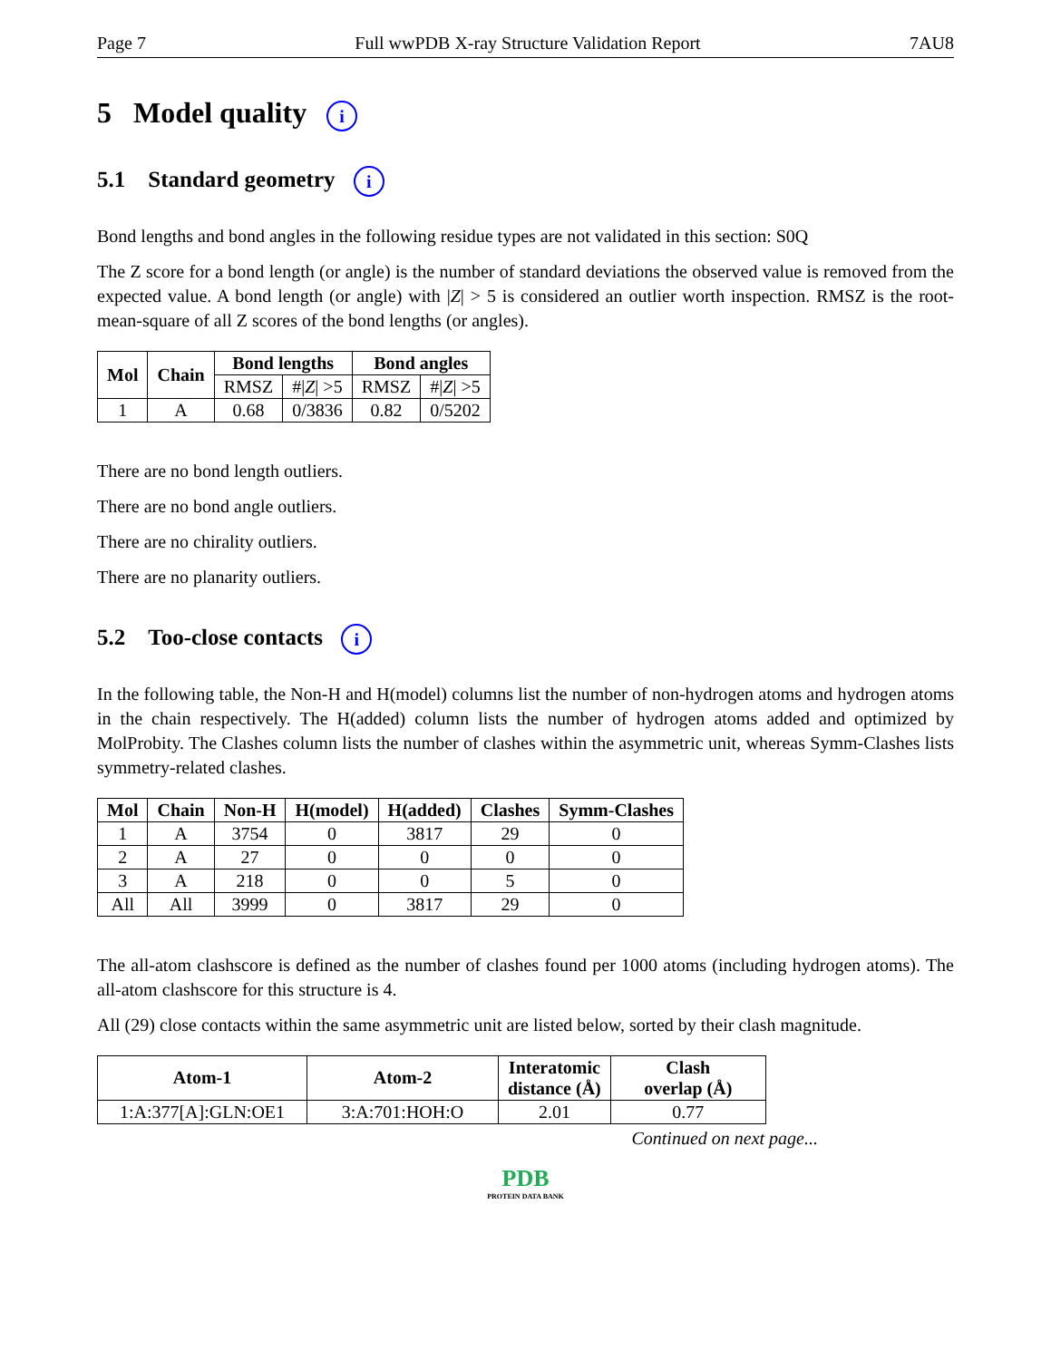Page 7 Full wwPDB X-ray Structure Validation Report 7AU8
5 Model quality i
5.1 Standard geometry i
Bond lengths and bond angles in the following residue types are not validated in this section: S0Q
The Z score for a bond length (or angle) is the number of standard deviations the observed value is removed from the expected value. A bond length (or angle) with |Z| > 5 is considered an outlier worth inspection. RMSZ is the root-mean-square of all Z scores of the bond lengths (or angles).
| Mol | Chain | Bond lengths | | Bond angles | |
| --- | --- | --- | --- | --- | --- |
| | | RMSZ | #/ Z / >5 | RMSZ | #/ Z / >5 |
| 1 | A | 0.68 | 0/3836 | 0.82 | 0/5202 |
There are no bond length outliers.
There are no bond angle outliers.
There are no chirality outliers.
There are no planarity outliers.
5.2 Too-close contacts i
In the following table, the Non-H and H(model) columns list the number of non-hydrogen atoms and hydrogen atoms in the chain respectively. The H(added) column lists the number of hydrogen atoms added and optimized by MolProbity. The Clashes column lists the number of clashes within the asymmetric unit, whereas Symm-Clashes lists symmetry-related clashes.
| Mol | Chain | Non-H | H(model) | H(added) | Clashes | Symm-Clashes |
| --- | --- | --- | --- | --- | --- | --- |
| 1 | A | 3754 | 0 | 3817 | 29 | 0 |
| 2 | A | 27 | 0 | 0 | 0 | 0 |
| 3 | A | 218 | 0 | 0 | 5 | 0 |
| All | All | 3999 | 0 | 3817 | 29 | 0 |
The all-atom clashscore is defined as the number of clashes found per 1000 atoms (including hydrogen atoms). The all-atom clashscore for this structure is 4.
All (29) close contacts within the same asymmetric unit are listed below, sorted by their clash magnitude.
| Atom-1 | Atom-2 | Interatomic distance (Å) | Clash overlap (Å) |
| --- | --- | --- | --- |
| 1:A:377[A]:GLN:OE1 | 3:A:701:HOH:O | 2.01 | 0.77 |
Continued on next page...
PDB
PROTEIN DATA BANK